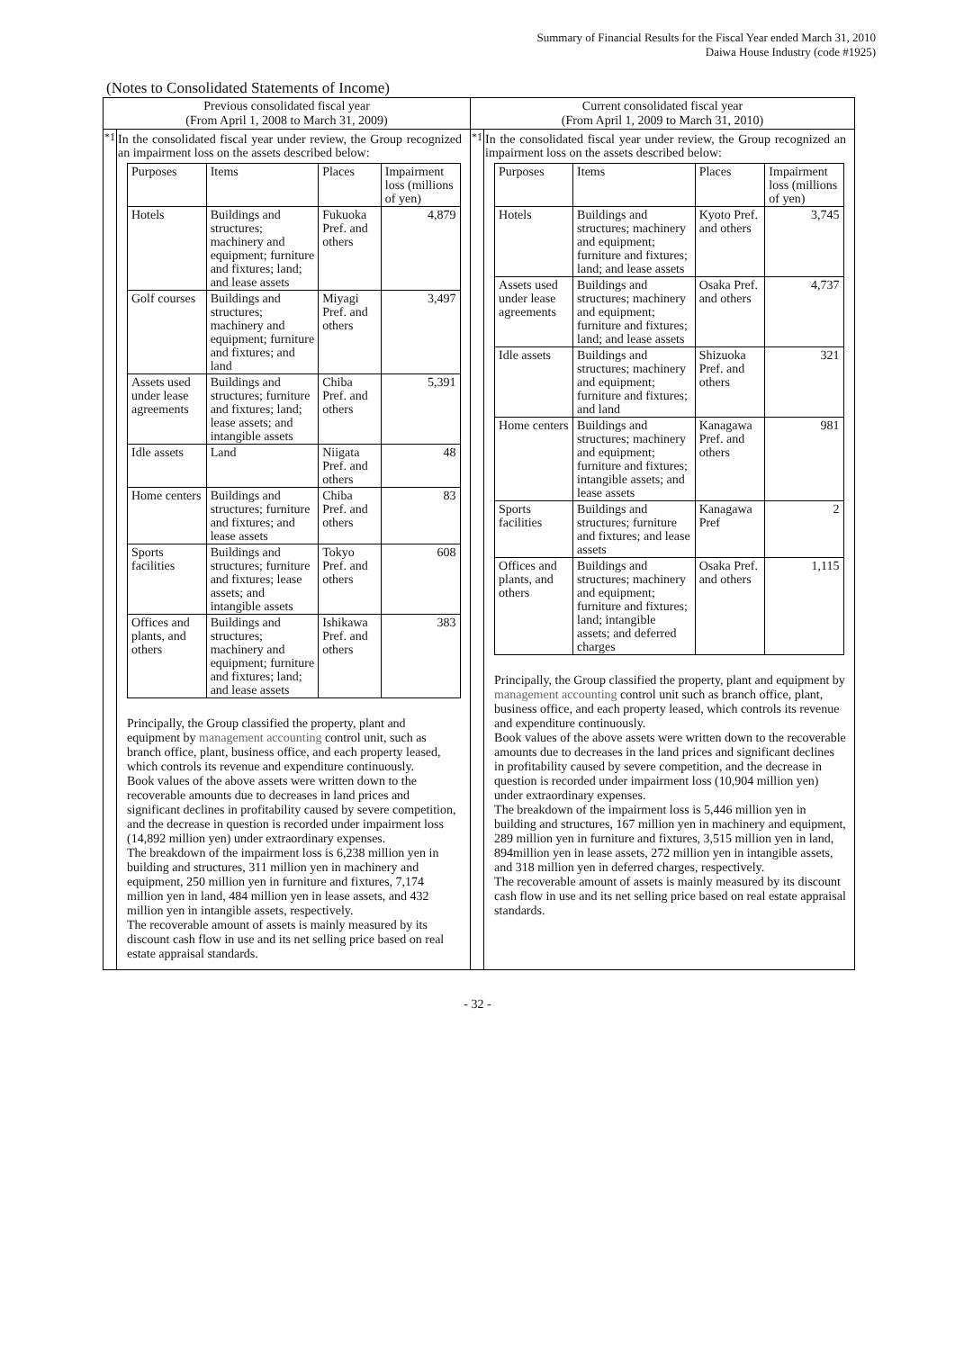Summary of Financial Results for the Fiscal Year ended March 31, 2010
Daiwa House Industry (code #1925)
(Notes to Consolidated Statements of Income)
| Previous consolidated fiscal year (From April 1, 2008 to March 31, 2009) | | Current consolidated fiscal year (From April 1, 2009 to March 31, 2010) | |
| *1 | In the consolidated fiscal year under review, the Group recognized an impairment loss on the assets described below: / Purposes / Items / Places / Impairment loss (millions of yen) / / --- / --- / --- / --- / / Hotels / Buildings and structures; machinery and equipment; furniture and fixtures; land; and lease assets / Fukuoka Pref. and others / 4,879 / / Golf courses / Buildings and structures; machinery and equipment; furniture and fixtures; and land / Miyagi Pref. and others / 3,497 / / Assets used under lease agreements / Buildings and structures; furniture and fixtures; land; lease assets; and intangible assets / Chiba Pref. and others / 5,391 / / Idle assets / Land / Niigata Pref. and others / 48 / / Home centers / Buildings and structures; furniture and fixtures; and lease assets / Chiba Pref. and others / 83 / / Sports facilities / Buildings and structures; furniture and fixtures; lease assets; and intangible assets / Tokyo Pref. and others / 608 / / Offices and plants, and others / Buildings and structures; machinery and equipment; furniture and fixtures; land; and lease assets / Ishikawa Pref. and others / 383 / Principally, the Group classified the property, plant and equipment by management accounting control unit, such as branch office, plant, business office, and each property leased, which controls its revenue and expenditure continuously. Book values of the above assets were written down to the recoverable amounts due to decreases in land prices and significant declines in profitability caused by severe competition, and the decrease in question is recorded under impairment loss (14,892 million yen) under extraordinary expenses. The breakdown of the impairment loss is 6,238 million yen in building and structures, 311 million yen in machinery and equipment, 250 million yen in furniture and fixtures, 7,174 million yen in land, 484 million yen in lease assets, and 432 million yen in intangible assets, respectively. The recoverable amount of assets is mainly measured by its discount cash flow in use and its net selling price based on real estate appraisal standards. | *1 | In the consolidated fiscal year under review, the Group recognized an impairment loss on the assets described below: / Purposes / Items / Places / Impairment loss (millions of yen) / / --- / --- / --- / --- / / Hotels / Buildings and structures; machinery and equipment; furniture and fixtures; land; and lease assets / Kyoto Pref. and others / 3,745 / / Assets used under lease agreements / Buildings and structures; machinery and equipment; furniture and fixtures; land; and lease assets / Osaka Pref. and others / 4,737 / / Idle assets / Buildings and structures; machinery and equipment; furniture and fixtures; and land / Shizuoka Pref. and others / 321 / / Home centers / Buildings and structures; machinery and equipment; furniture and fixtures; intangible assets; and lease assets / Kanagawa Pref. and others / 981 / / Sports facilities / Buildings and structures; furniture and fixtures; and lease assets / Kanagawa Pref / 2 / / Offices and plants, and others / Buildings and structures; machinery and equipment; furniture and fixtures; land; intangible assets; and deferred charges / Osaka Pref. and others / 1,115 / Principally, the Group classified the property, plant and equipment by management accounting control unit such as branch office, plant, business office, and each property leased, which controls its revenue and expenditure continuously. Book values of the above assets were written down to the recoverable amounts due to decreases in the land prices and significant declines in profitability caused by severe competition, and the decrease in question is recorded under impairment loss (10,904 million yen) under extraordinary expenses. The breakdown of the impairment loss is 5,446 million yen in building and structures, 167 million yen in machinery and equipment, 289 million yen in furniture and fixtures, 3,515 million yen in land, 894million yen in lease assets, 272 million yen in intangible assets, and 318 million yen in deferred charges, respectively. The recoverable amount of assets is mainly measured by its discount cash flow in use and its net selling price based on real estate appraisal standards. |
- 32 -